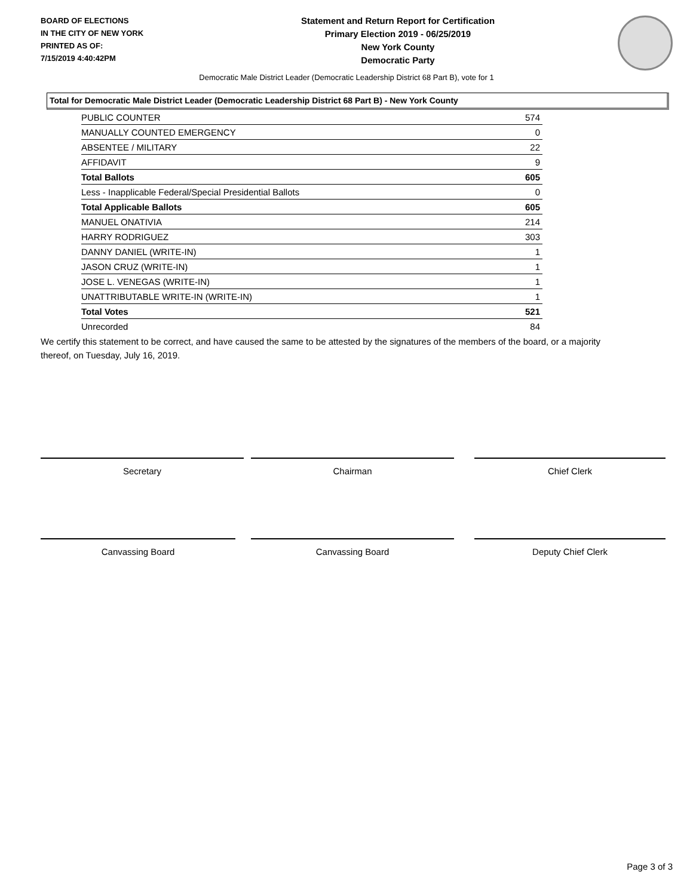BOARD OF ELECTIONS
IN THE CITY OF NEW YORK
PRINTED AS OF:
7/15/2019 4:40:42PM
Statement and Return Report for Certification
Primary Election 2019 - 06/25/2019
New York County
Democratic Party
Democratic Male District Leader (Democratic Leadership District 68 Part B), vote for 1
Total for Democratic Male District Leader (Democratic Leadership District 68 Part B) - New York County
| PUBLIC COUNTER | 574 |
| MANUALLY COUNTED EMERGENCY | 0 |
| ABSENTEE / MILITARY | 22 |
| AFFIDAVIT | 9 |
| Total Ballots | 605 |
| Less - Inapplicable Federal/Special Presidential Ballots | 0 |
| Total Applicable Ballots | 605 |
| MANUEL ONATIVIA | 214 |
| HARRY RODRIGUEZ | 303 |
| DANNY DANIEL (WRITE-IN) | 1 |
| JASON CRUZ (WRITE-IN) | 1 |
| JOSE L. VENEGAS (WRITE-IN) | 1 |
| UNATTRIBUTABLE WRITE-IN (WRITE-IN) | 1 |
| Total Votes | 521 |
| Unrecorded | 84 |
We certify this statement to be correct, and have caused the same to be attested by the signatures of the members of the board, or a majority thereof, on Tuesday, July 16, 2019.
Secretary Chairman Chief Clerk
Canvassing Board Canvassing Board Deputy Chief Clerk
Page 3 of 3